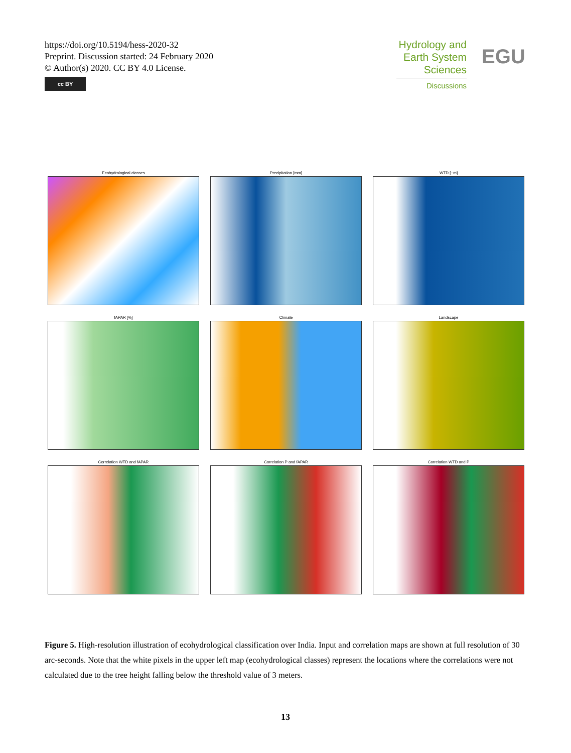https://doi.org/10.5194/hess-2020-32
Preprint. Discussion started: 24 February 2020
© Author(s) 2020. CC BY 4.0 License.
cc BY
Hydrology and
Earth System
Sciences
Discussions
EGU
Ecohydrological classes
Precipitation [mm]
WTD [−m]
fAPAR [%]
Climate
Landscape
Correlation WTD and fAPAR
Correlation P and fAPAR
Correlation WTD and P
Figure 5. High-resolution illustration of ecohydrological classification over India. Input and correlation maps are shown at full resolution of 30 arc-seconds. Note that the white pixels in the upper left map (ecohydrological classes) represent the locations where the correlations were not calculated due to the tree height falling below the threshold value of 3 meters.
13